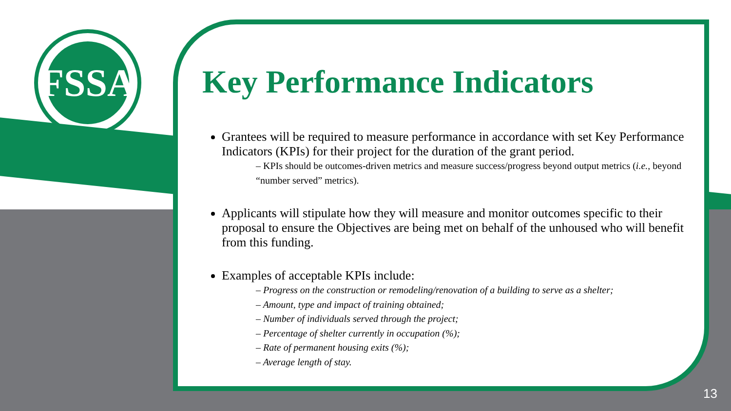FSSA
Key Performance Indicators
Grantees will be required to measure performance in accordance with set Key Performance Indicators (KPIs) for their project for the duration of the grant period.
– KPIs should be outcomes-driven metrics and measure success/progress beyond output metrics (i.e., beyond “number served” metrics).
Applicants will stipulate how they will measure and monitor outcomes specific to their proposal to ensure the Objectives are being met on behalf of the unhoused who will benefit from this funding.
Examples of acceptable KPIs include:
– Progress on the construction or remodeling/renovation of a building to serve as a shelter;
– Amount, type and impact of training obtained;
– Number of individuals served through the project;
– Percentage of shelter currently in occupation (%);
– Rate of permanent housing exits (%);
– Average length of stay.
13